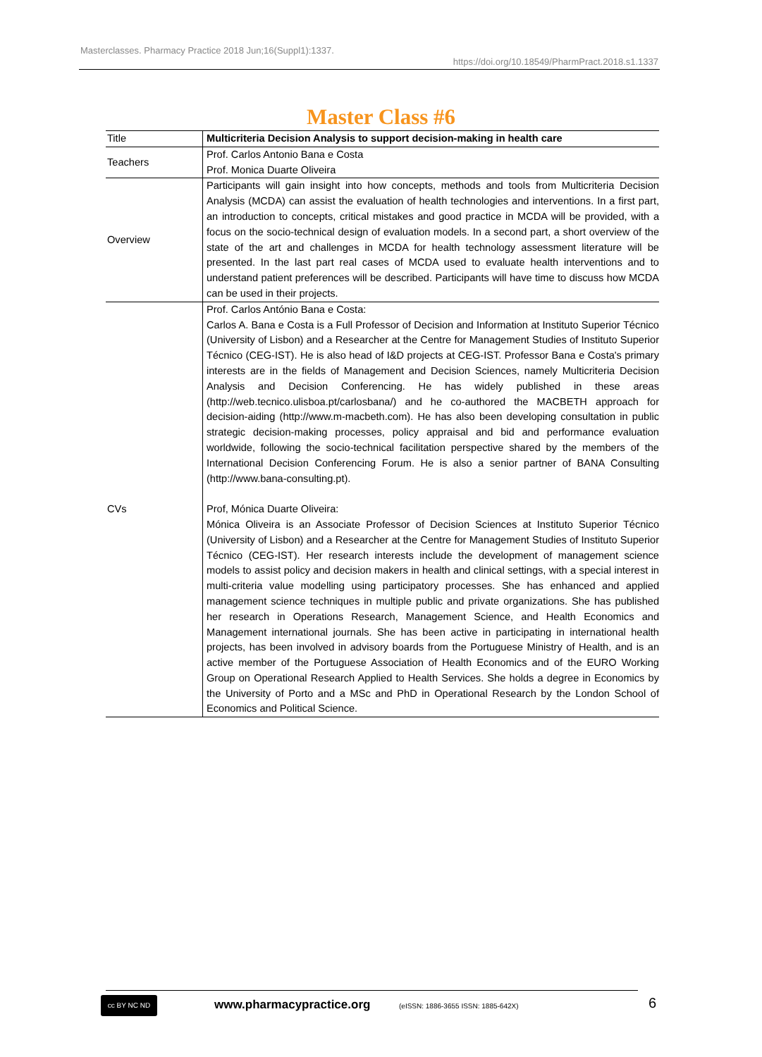Masterclasses. Pharmacy Practice 2018 Jun;16(Suppl1):1337.
https://doi.org/10.18549/PharmPract.2018.s1.1337
Master Class #6
| Title | Multicriteria Decision Analysis to support decision-making in health care |
| Teachers | Prof. Carlos Antonio Bana e Costa Prof. Monica Duarte Oliveira |
| Overview | Participants will gain insight into how concepts, methods and tools from Multicriteria Decision Analysis (MCDA) can assist the evaluation of health technologies and interventions. In a first part, an introduction to concepts, critical mistakes and good practice in MCDA will be provided, with a focus on the socio-technical design of evaluation models. In a second part, a short overview of the state of the art and challenges in MCDA for health technology assessment literature will be presented. In the last part real cases of MCDA used to evaluate health interventions and to understand patient preferences will be described. Participants will have time to discuss how MCDA can be used in their projects. |
| CVs | Prof. Carlos António Bana e Costa: Carlos A. Bana e Costa is a Full Professor of Decision and Information at Instituto Superior Técnico (University of Lisbon) and a Researcher at the Centre for Management Studies of Instituto Superior Técnico (CEG-IST). He is also head of I&D projects at CEG-IST. Professor Bana e Costa's primary interests are in the fields of Management and Decision Sciences, namely Multicriteria Decision Analysis and Decision Conferencing. He has widely published in these areas (http://web.tecnico.ulisboa.pt/carlosbana/) and he co-authored the MACBETH approach for decision-aiding (http://www.m-macbeth.com). He has also been developing consultation in public strategic decision-making processes, policy appraisal and bid and performance evaluation worldwide, following the socio-technical facilitation perspective shared by the members of the International Decision Conferencing Forum. He is also a senior partner of BANA Consulting (http://www.bana-consulting.pt). Prof, Mónica Duarte Oliveira: Mónica Oliveira is an Associate Professor of Decision Sciences at Instituto Superior Técnico (University of Lisbon) and a Researcher at the Centre for Management Studies of Instituto Superior Técnico (CEG-IST). Her research interests include the development of management science models to assist policy and decision makers in health and clinical settings, with a special interest in multi-criteria value modelling using participatory processes. She has enhanced and applied management science techniques in multiple public and private organizations. She has published her research in Operations Research, Management Science, and Health Economics and Management international journals. She has been active in participating in international health projects, has been involved in advisory boards from the Portuguese Ministry of Health, and is an active member of the Portuguese Association of Health Economics and of the EURO Working Group on Operational Research Applied to Health Services. She holds a degree in Economics by the University of Porto and a MSc and PhD in Operational Research by the London School of Economics and Political Science. |
cc BY NC ND www.pharmacypractice.org
(eISSN: 1886-3655 ISSN: 1885-642X)
6